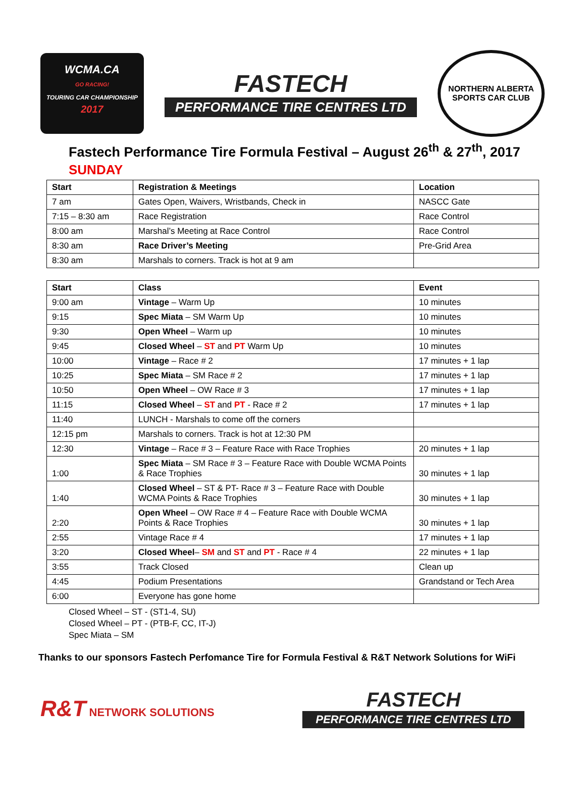WCMA.CA
GO RACING!
TOURING CAR CHAMPIONSHIP
2017
FASTECH
PERFORMANCE TIRE CENTRES LTD
NORTHERN ALBERTA
SPORTS CAR CLUB
Fastech Performance Tire Formula Festival – August 26<sup>th</sup> & 27<sup>th</sup>, 2017
SUNDAY
| Start | Registration & Meetings | Location |
| --- | --- | --- |
| 7 am | Gates Open, Waivers, Wristbands, Check in | NASCC Gate |
| 7:15 – 8:30 am | Race Registration | Race Control |
| 8:00 am | Marshal’s Meeting at Race Control | Race Control |
| 8:30 am | Race Driver’s Meeting | Pre-Grid Area |
| 8:30 am | Marshals to corners. Track is hot at 9 am | |
| Start | Class | Event |
| --- | --- | --- |
| 9:00 am | Vintage – Warm Up | 10 minutes |
| 9:15 | Spec Miata – SM Warm Up | 10 minutes |
| 9:30 | Open Wheel – Warm up | 10 minutes |
| 9:45 | Closed Wheel – ST and PT Warm Up | 10 minutes |
| 10:00 | Vintage – Race # 2 | 17 minutes + 1 lap |
| 10:25 | Spec Miata – SM Race # 2 | 17 minutes + 1 lap |
| 10:50 | Open Wheel – OW Race # 3 | 17 minutes + 1 lap |
| 11:15 | Closed Wheel – ST and PT - Race # 2 | 17 minutes + 1 lap |
| 11:40 | LUNCH - Marshals to come off the corners | |
| 12:15 pm | Marshals to corners. Track is hot at 12:30 PM | |
| 12:30 | Vintage – Race # 3 – Feature Race with Race Trophies | 20 minutes + 1 lap |
| 1:00 | Spec Miata – SM Race # 3 – Feature Race with Double WCMA Points & Race Trophies | 30 minutes + 1 lap |
| 1:40 | Closed Wheel – ST & PT- Race # 3 – Feature Race with Double WCMA Points & Race Trophies | 30 minutes + 1 lap |
| 2:20 | Open Wheel – OW Race # 4 – Feature Race with Double WCMA Points & Race Trophies | 30 minutes + 1 lap |
| 2:55 | Vintage Race # 4 | 17 minutes + 1 lap |
| 3:20 | Closed Wheel – SM and ST and PT - Race # 4 | 22 minutes + 1 lap |
| 3:55 | Track Closed | Clean up |
| 4:45 | Podium Presentations | Grandstand or Tech Area |
| 6:00 | Everyone has gone home | |
Closed Wheel – ST - (ST1-4, SU)
Closed Wheel – PT - (PTB-F, CC, IT-J)
Spec Miata – SM
Thanks to our sponsors Fastech Perfomance Tire for Formula Festival & R&T Network Solutions for WiFi
R&T NETWORK SOLUTIONS
FASTECH
PERFORMANCE TIRE CENTRES LTD